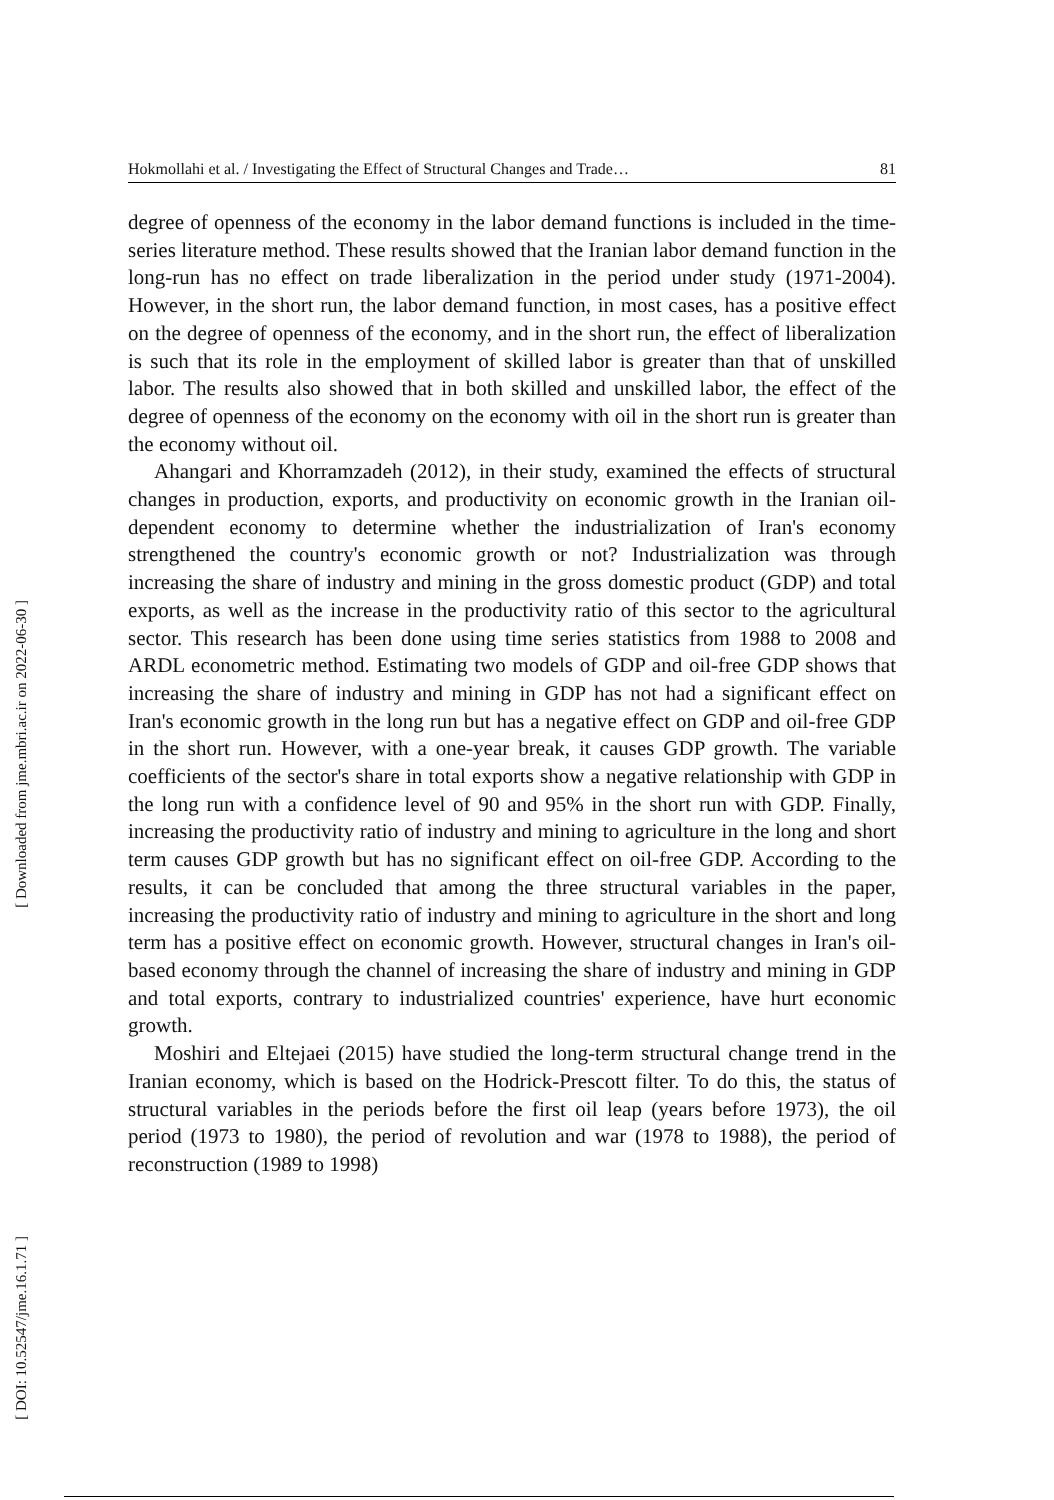[ Downloaded from jme.mbri.ac.ir on 2022-06-30 ]
[ DOI: 10.52547/jme.16.1.71 ]
Hokmollahi et al. / Investigating the Effect of Structural Changes and Trade… 81
degree of openness of the economy in the labor demand functions is included in the time-series literature method. These results showed that the Iranian labor demand function in the long-run has no effect on trade liberalization in the period under study (1971-2004). However, in the short run, the labor demand function, in most cases, has a positive effect on the degree of openness of the economy, and in the short run, the effect of liberalization is such that its role in the employment of skilled labor is greater than that of unskilled labor. The results also showed that in both skilled and unskilled labor, the effect of the degree of openness of the economy on the economy with oil in the short run is greater than the economy without oil.
Ahangari and Khorramzadeh (2012), in their study, examined the effects of structural changes in production, exports, and productivity on economic growth in the Iranian oil-dependent economy to determine whether the industrialization of Iran's economy strengthened the country's economic growth or not? Industrialization was through increasing the share of industry and mining in the gross domestic product (GDP) and total exports, as well as the increase in the productivity ratio of this sector to the agricultural sector. This research has been done using time series statistics from 1988 to 2008 and ARDL econometric method. Estimating two models of GDP and oil-free GDP shows that increasing the share of industry and mining in GDP has not had a significant effect on Iran's economic growth in the long run but has a negative effect on GDP and oil-free GDP in the short run. However, with a one-year break, it causes GDP growth. The variable coefficients of the sector's share in total exports show a negative relationship with GDP in the long run with a confidence level of 90 and 95% in the short run with GDP. Finally, increasing the productivity ratio of industry and mining to agriculture in the long and short term causes GDP growth but has no significant effect on oil-free GDP. According to the results, it can be concluded that among the three structural variables in the paper, increasing the productivity ratio of industry and mining to agriculture in the short and long term has a positive effect on economic growth. However, structural changes in Iran's oil-based economy through the channel of increasing the share of industry and mining in GDP and total exports, contrary to industrialized countries' experience, have hurt economic growth.
Moshiri and Eltejaei (2015) have studied the long-term structural change trend in the Iranian economy, which is based on the Hodrick-Prescott filter. To do this, the status of structural variables in the periods before the first oil leap (years before 1973), the oil period (1973 to 1980), the period of revolution and war (1978 to 1988), the period of reconstruction (1989 to 1998)